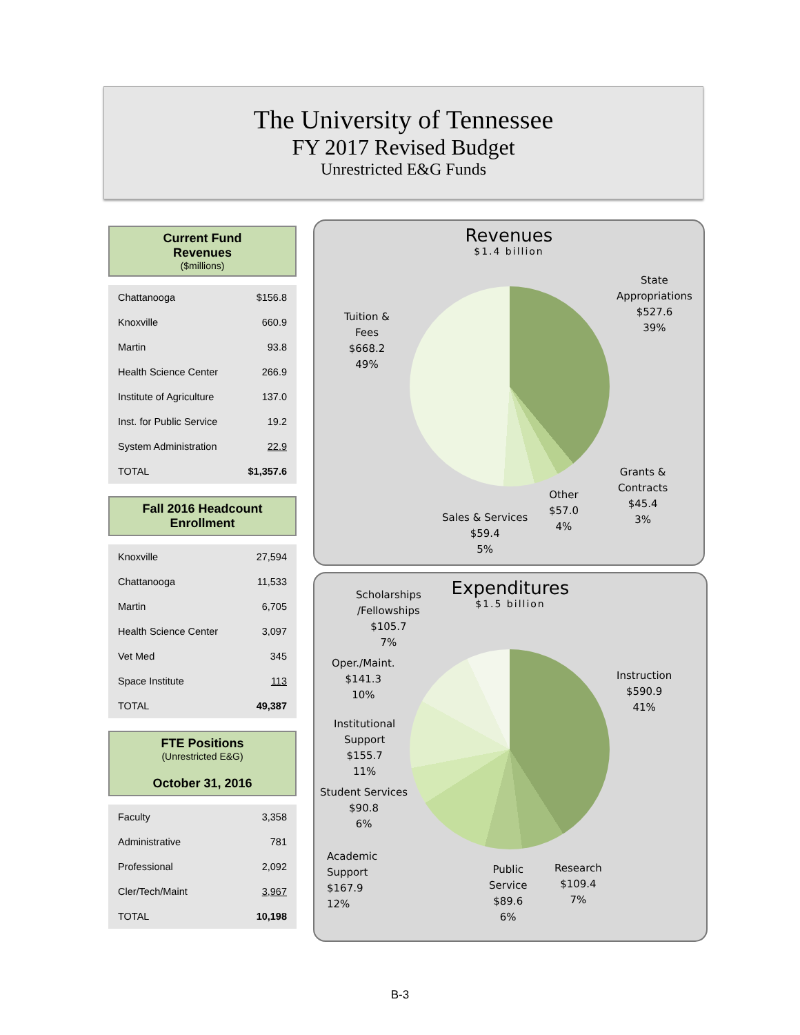The University of Tennessee
FY 2017 Revised Budget
Unrestricted E&G Funds
Current Fund
Revenues
($millions)
| Chattanooga | $156.8 |
| Knoxville | 660.9 |
| Martin | 93.8 |
| Health Science Center | 266.9 |
| Institute of Agriculture | 137.0 |
| Inst. for Public Service | 19.2 |
| System Administration | 22.9 |
| TOTAL | $1,357.6 |
Fall 2016 Headcount
Enrollment
| Knoxville | 27,594 |
| Chattanooga | 11,533 |
| Martin | 6,705 |
| Health Science Center | 3,097 |
| Vet Med | 345 |
| Space Institute | 113 |
| TOTAL | 49,387 |
FTE Positions
(Unrestricted E&G)
October 31, 2016
| Faculty | 3,358 |
| Administrative | 781 |
| Professional | 2,092 |
| Cler/Tech/Maint | 3,967 |
| TOTAL | 10,198 |
Revenues
$1.4 billion
State
Appropriations
$527.6
39%
Tuition &
Fees
$668.2
49%
Grants &
Contracts
$45.4
3%
Other
$57.0
4%
Sales & Services
$59.4
5%
Expenditures
$1.5 billion
Scholarships
/Fellowships
$105.7
7%
Instruction
$590.9
41%
Oper./Maint.
$141.3
10%
Institutional
Support
$155.7
11%
Student Services
$90.8
6%
Academic
Support
$167.9
12%
Public
Service
$89.6
6%
Research
$109.4
7%
B-3